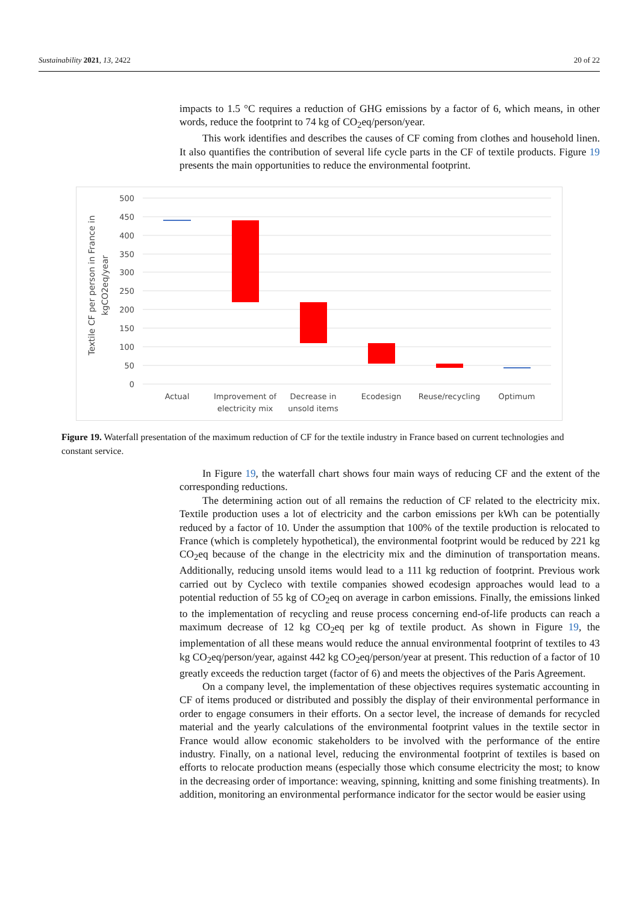Sustainability 2021, 13, 2422 20 of 22
impacts to 1.5 °C requires a reduction of GHG emissions by a factor of 6, which means, in other words, reduce the footprint to 74 kg of CO<sub>2</sub>eq/person/year.
This work identifies and describes the causes of CF coming from clothes and household linen. It also quantifies the contribution of several life cycle parts in the CF of textile products. Figure 19 presents the main opportunities to reduce the environmental footprint.
500
450
400
350
300
250
200
150
100
50
0
Actual
Improvement of
electricity mix
Decrease in
unsold items
Ecodesign
Reuse/recycling
Optimum
Textile CF per person in France in
kgCO2eq/year
Figure 19. Waterfall presentation of the maximum reduction of CF for the textile industry in France based on current technologies and constant service.
In Figure 19, the waterfall chart shows four main ways of reducing CF and the extent of the corresponding reductions.
The determining action out of all remains the reduction of CF related to the electricity mix. Textile production uses a lot of electricity and the carbon emissions per kWh can be potentially reduced by a factor of 10. Under the assumption that 100% of the textile production is relocated to France (which is completely hypothetical), the environmental footprint would be reduced by 221 kg CO<sub>2</sub>eq because of the change in the electricity mix and the diminution of transportation means. Additionally, reducing unsold items would lead to a 111 kg reduction of footprint. Previous work carried out by Cycleco with textile companies showed ecodesign approaches would lead to a potential reduction of 55 kg of CO<sub>2</sub>eq on average in carbon emissions. Finally, the emissions linked to the implementation of recycling and reuse process concerning end-of-life products can reach a maximum decrease of 12 kg CO<sub>2</sub>eq per kg of textile product. As shown in Figure 19, the implementation of all these means would reduce the annual environmental footprint of textiles to 43 kg CO<sub>2</sub>eq/person/year, against 442 kg CO<sub>2</sub>eq/person/year at present. This reduction of a factor of 10 greatly exceeds the reduction target (factor of 6) and meets the objectives of the Paris Agreement.
On a company level, the implementation of these objectives requires systematic accounting in CF of items produced or distributed and possibly the display of their environmental performance in order to engage consumers in their efforts. On a sector level, the increase of demands for recycled material and the yearly calculations of the environmental footprint values in the textile sector in France would allow economic stakeholders to be involved with the performance of the entire industry. Finally, on a national level, reducing the environmental footprint of textiles is based on efforts to relocate production means (especially those which consume electricity the most; to know in the decreasing order of importance: weaving, spinning, knitting and some finishing treatments). In addition, monitoring an environmental performance indicator for the sector would be easier using